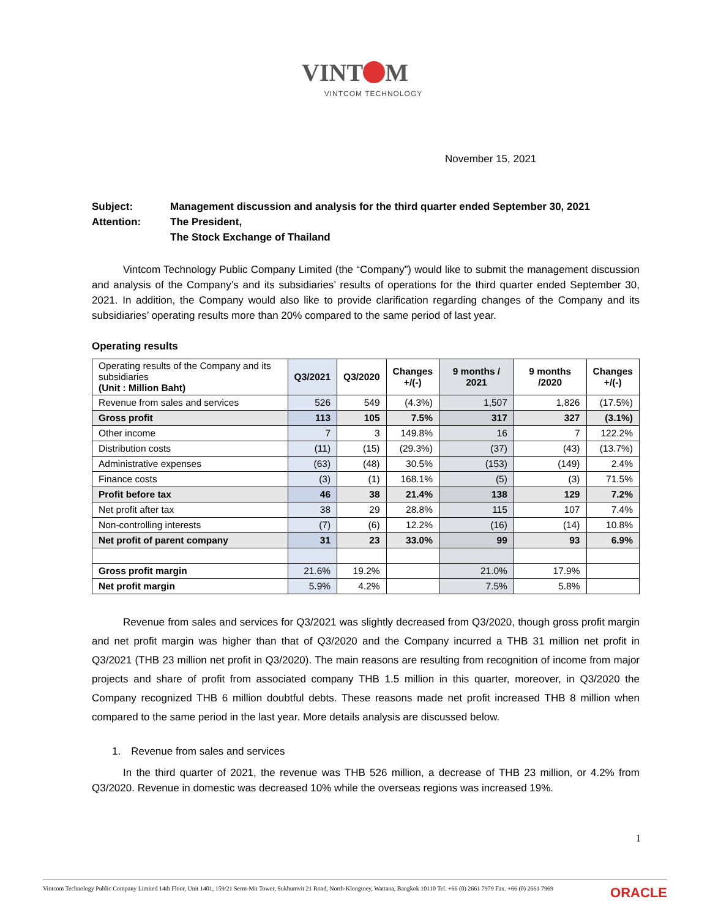VINT M
VINTCOM TECHNOLOGY
November 15, 2021
Subject:
Management discussion and analysis for the third quarter ended September 30, 2021
Attention:
The President,
The Stock Exchange of Thailand
   Vintcom Technology Public Company Limited (the “Company”) would like to submit the management discussion and analysis of the Company’s and its subsidiaries’ results of operations for the third quarter ended September 30, 2021. In addition, the Company would also like to provide clarification regarding changes of the Company and its subsidiaries’ operating results more than 20% compared to the same period of last year.
Operating results
| Operating results of the Company and its subsidiaries (Unit : Million Baht) | Q3/2021 | Q3/2020 | Changes +/(-) | 9 months / 2021 | 9 months /2020 | Changes +/(-) |
| --- | --- | --- | --- | --- | --- | --- |
| Revenue from sales and services | 526 | 549 | (4.3%) | 1,507 | 1,826 | (17.5%) |
| Gross profit | 113 | 105 | 7.5% | 317 | 327 | (3.1%) |
| Other income | 7 | 3 | 149.8% | 16 | 7 | 122.2% |
| Distribution costs | (11) | (15) | (29.3%) | (37) | (43) | (13.7%) |
| Administrative expenses | (63) | (48) | 30.5% | (153) | (149) | 2.4% |
| Finance costs | (3) | (1) | 168.1% | (5) | (3) | 71.5% |
| Profit before tax | 46 | 38 | 21.4% | 138 | 129 | 7.2% |
| Net profit after tax | 38 | 29 | 28.8% | 115 | 107 | 7.4% |
| Non-controlling interests | (7) | (6) | 12.2% | (16) | (14) | 10.8% |
| Net profit of parent company | 31 | 23 | 33.0% | 99 | 93 | 6.9% |
| Gross profit margin | 21.6% | 19.2% | | 21.0% | 17.9% | |
| Net profit margin | 5.9% | 4.2% | | 7.5% | 5.8% | |
   Revenue from sales and services for Q3/2021 was slightly decreased from Q3/2020, though gross profit margin and net profit margin was higher than that of Q3/2020 and the Company incurred a THB 31 million net profit in Q3/2021 (THB 23 million net profit in Q3/2020). The main reasons are resulting from recognition of income from major projects and share of profit from associated company THB 1.5 million in this quarter, moreover, in Q3/2020 the Company recognized THB 6 million doubtful debts. These reasons made net profit increased THB 8 million when compared to the same period in the last year. More details analysis are discussed below.
1. Revenue from sales and services
   In the third quarter of 2021, the revenue was THB 526 million, a decrease of THB 23 million, or 4.2% from Q3/2020. Revenue in domestic was decreased 10% while the overseas regions was increased 19%.
1
Vintcom Technology Public Company Limited 14th Floor, Unit 1401, 159/21 Serm-Mit Tower, Sukhumvit 21 Road, North-Klongtoey, Wattana, Bangkok 10110 Tel. +66 (0) 2661 7979 Fax. +66 (0) 2661 7969 ORACLE